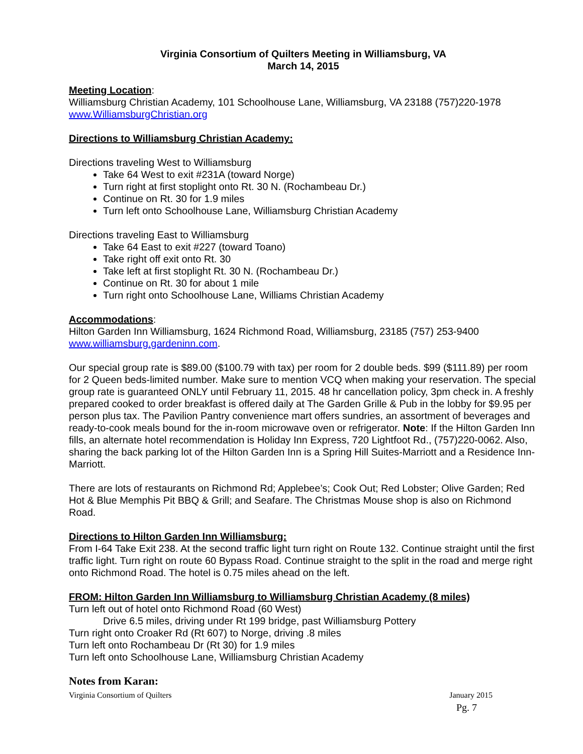Virginia Consortium of Quilters Meeting in Williamsburg, VA
March 14, 2015
Meeting Location:
Williamsburg Christian Academy, 101 Schoolhouse Lane, Williamsburg, VA 23188 (757)220-1978
www.WilliamsburgChristian.org
Directions to Williamsburg Christian Academy:
Directions traveling West to Williamsburg
Take 64 West to exit #231A (toward Norge)
Turn right at first stoplight onto Rt. 30 N. (Rochambeau Dr.)
Continue on Rt. 30 for 1.9 miles
Turn left onto Schoolhouse Lane, Williamsburg Christian Academy
Directions traveling East to Williamsburg
Take 64 East to exit #227 (toward Toano)
Take right off exit onto Rt. 30
Take left at first stoplight Rt. 30 N. (Rochambeau Dr.)
Continue on Rt. 30 for about 1 mile
Turn right onto Schoolhouse Lane, Williams Christian Academy
Accommodations:
Hilton Garden Inn Williamsburg, 1624 Richmond Road, Williamsburg, 23185 (757) 253-9400
www.williamsburg.gardeninn.com.
Our special group rate is $89.00 ($100.79 with tax) per room for 2 double beds. $99 ($111.89) per room for 2 Queen beds-limited number. Make sure to mention VCQ when making your reservation. The special group rate is guaranteed ONLY until February 11, 2015. 48 hr cancellation policy, 3pm check in. A freshly prepared cooked to order breakfast is offered daily at The Garden Grille & Pub in the lobby for $9.95 per person plus tax. The Pavilion Pantry convenience mart offers sundries, an assortment of beverages and ready-to-cook meals bound for the in-room microwave oven or refrigerator. Note: If the Hilton Garden Inn fills, an alternate hotel recommendation is Holiday Inn Express, 720 Lightfoot Rd., (757)220-0062. Also, sharing the back parking lot of the Hilton Garden Inn is a Spring Hill Suites-Marriott and a Residence Inn-Marriott.
There are lots of restaurants on Richmond Rd; Applebee’s; Cook Out; Red Lobster; Olive Garden; Red Hot & Blue Memphis Pit BBQ & Grill; and Seafare. The Christmas Mouse shop is also on Richmond Road.
Directions to Hilton Garden Inn Williamsburg:
From I-64 Take Exit 238. At the second traffic light turn right on Route 132. Continue straight until the first traffic light. Turn right on route 60 Bypass Road. Continue straight to the split in the road and merge right onto Richmond Road. The hotel is 0.75 miles ahead on the left.
FROM: Hilton Garden Inn Williamsburg to Williamsburg Christian Academy (8 miles)
Turn left out of hotel onto Richmond Road (60 West)
Drive 6.5 miles, driving under Rt 199 bridge, past Williamsburg Pottery
Turn right onto Croaker Rd (Rt 607) to Norge, driving .8 miles
Turn left onto Rochambeau Dr (Rt 30) for 1.9 miles
Turn left onto Schoolhouse Lane, Williamsburg Christian Academy
Notes from Karan:
Virginia Consortium of Quilters January 2015
Pg. 7